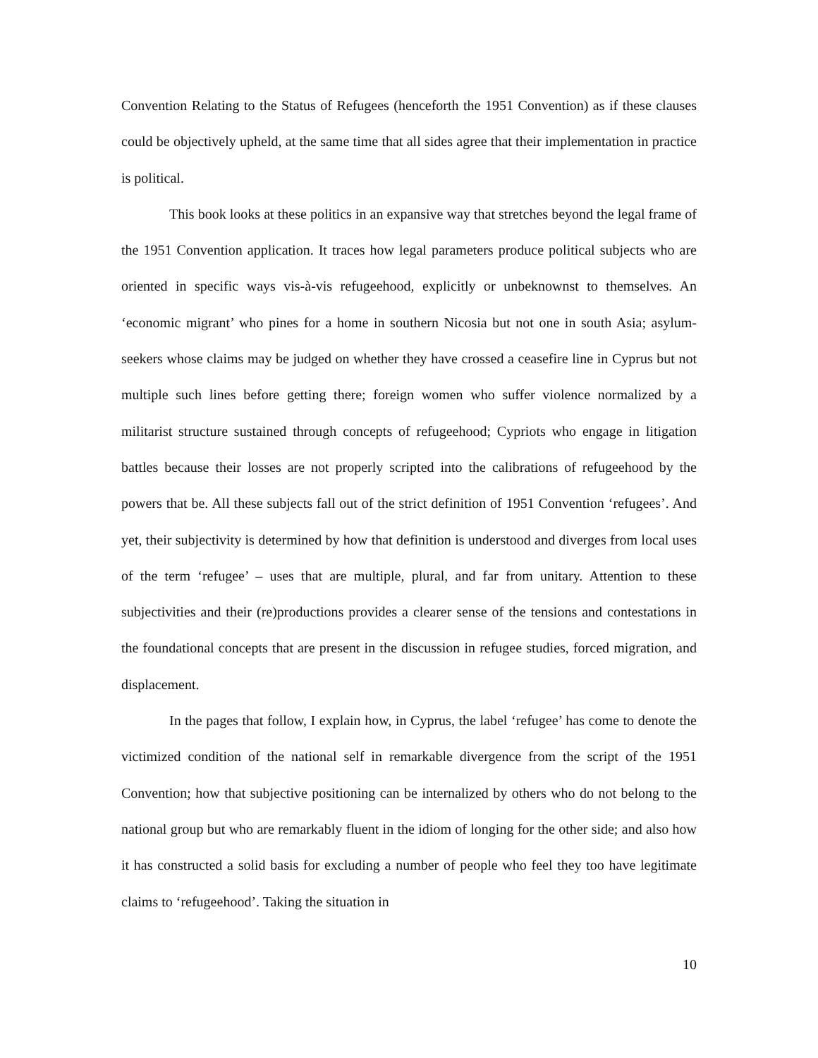Convention Relating to the Status of Refugees (henceforth the 1951 Convention) as if these clauses could be objectively upheld, at the same time that all sides agree that their implementation in practice is political.
This book looks at these politics in an expansive way that stretches beyond the legal frame of the 1951 Convention application. It traces how legal parameters produce political subjects who are oriented in specific ways vis-à-vis refugeehood, explicitly or unbeknownst to themselves. An ‘economic migrant’ who pines for a home in southern Nicosia but not one in south Asia; asylum-seekers whose claims may be judged on whether they have crossed a ceasefire line in Cyprus but not multiple such lines before getting there; foreign women who suffer violence normalized by a militarist structure sustained through concepts of refugeehood; Cypriots who engage in litigation battles because their losses are not properly scripted into the calibrations of refugeehood by the powers that be. All these subjects fall out of the strict definition of 1951 Convention ‘refugees’. And yet, their subjectivity is determined by how that definition is understood and diverges from local uses of the term ‘refugee’ – uses that are multiple, plural, and far from unitary. Attention to these subjectivities and their (re)productions provides a clearer sense of the tensions and contestations in the foundational concepts that are present in the discussion in refugee studies, forced migration, and displacement.
In the pages that follow, I explain how, in Cyprus, the label ‘refugee’ has come to denote the victimized condition of the national self in remarkable divergence from the script of the 1951 Convention; how that subjective positioning can be internalized by others who do not belong to the national group but who are remarkably fluent in the idiom of longing for the other side; and also how it has constructed a solid basis for excluding a number of people who feel they too have legitimate claims to ‘refugeehood’. Taking the situation in
10